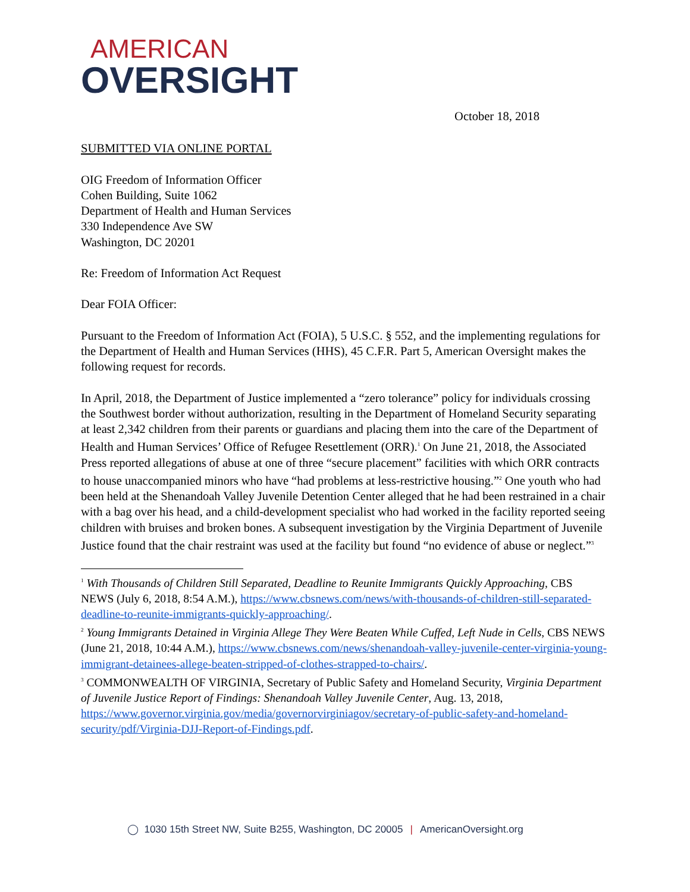AMERICAN
OVERSIGHT
October 18, 2018
SUBMITTED VIA ONLINE PORTAL
OIG Freedom of Information Officer
Cohen Building, Suite 1062
Department of Health and Human Services
330 Independence Ave SW
Washington, DC 20201
Re: Freedom of Information Act Request
Dear FOIA Officer:
Pursuant to the Freedom of Information Act (FOIA), 5 U.S.C. § 552, and the implementing regulations for the Department of Health and Human Services (HHS), 45 C.F.R. Part 5, American Oversight makes the following request for records.
In April, 2018, the Department of Justice implemented a “zero tolerance” policy for individuals crossing the Southwest border without authorization, resulting in the Department of Homeland Security separating at least 2,342 children from their parents or guardians and placing them into the care of the Department of Health and Human Services’ Office of Refugee Resettlement (ORR).<sup>1</sup> On June 21, 2018, the Associated Press reported allegations of abuse at one of three “secure placement” facilities with which ORR contracts to house unaccompanied minors who have “had problems at less-restrictive housing.”<sup>2</sup> One youth who had been held at the Shenandoah Valley Juvenile Detention Center alleged that he had been restrained in a chair with a bag over his head, and a child-development specialist who had worked in the facility reported seeing children with bruises and broken bones. A subsequent investigation by the Virginia Department of Juvenile Justice found that the chair restraint was used at the facility but found “no evidence of abuse or neglect.”<sup>3</sup>
<sup>1</sup> With Thousands of Children Still Separated, Deadline to Reunite Immigrants Quickly Approaching, CBS NEWS (July 6, 2018, 8:54 A.M.), https://www.cbsnews.com/news/with-thousands-of-children-still-separated-deadline-to-reunite-immigrants-quickly-approaching/.
<sup>2</sup> Young Immigrants Detained in Virginia Allege They Were Beaten While Cuffed, Left Nude in Cells, CBS NEWS (June 21, 2018, 10:44 A.M.), https://www.cbsnews.com/news/shenandoah-valley-juvenile-center-virginia-young-immigrant-detainees-allege-beaten-stripped-of-clothes-strapped-to-chairs/.
<sup>3</sup> COMMONWEALTH OF VIRGINIA, Secretary of Public Safety and Homeland Security, Virginia Department of Juvenile Justice Report of Findings: Shenandoah Valley Juvenile Center, Aug. 13, 2018, https://www.governor.virginia.gov/media/governorvirginiagov/secretary-of-public-safety-and-homeland-security/pdf/Virginia-DJJ-Report-of-Findings.pdf.
◯ 1030 15th Street NW, Suite B255, Washington, DC 20005 | AmericanOversight.org